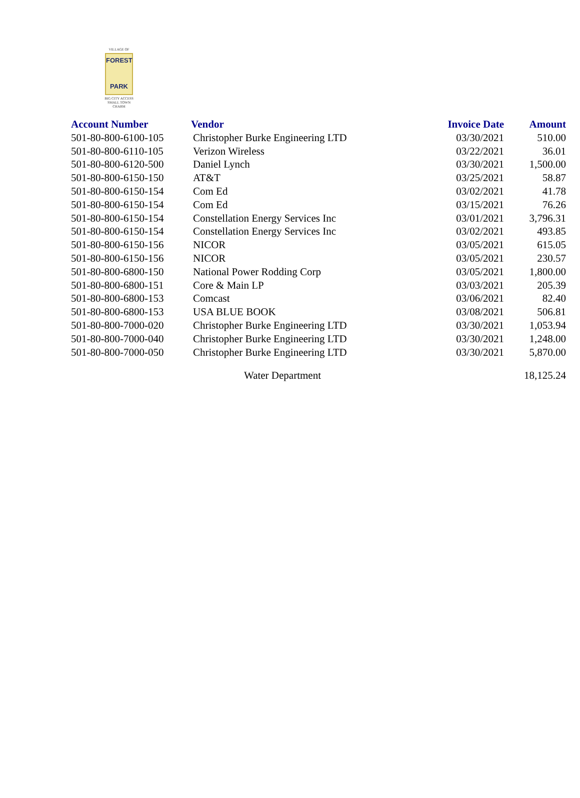VILLAGE OF
FOREST
PARK
BIG CITY ACCESS
SMALL TOWN CHARM
| Account Number | Vendor | Invoice Date | Amount |
| --- | --- | --- | --- |
| 501-80-800-6100-105 | Christopher Burke Engineering LTD | 03/30/2021 | 510.00 |
| 501-80-800-6110-105 | Verizon Wireless | 03/22/2021 | 36.01 |
| 501-80-800-6120-500 | Daniel Lynch | 03/30/2021 | 1,500.00 |
| 501-80-800-6150-150 | AT&T | 03/25/2021 | 58.87 |
| 501-80-800-6150-154 | Com Ed | 03/02/2021 | 41.78 |
| 501-80-800-6150-154 | Com Ed | 03/15/2021 | 76.26 |
| 501-80-800-6150-154 | Constellation Energy Services Inc | 03/01/2021 | 3,796.31 |
| 501-80-800-6150-154 | Constellation Energy Services Inc | 03/02/2021 | 493.85 |
| 501-80-800-6150-156 | NICOR | 03/05/2021 | 615.05 |
| 501-80-800-6150-156 | NICOR | 03/05/2021 | 230.57 |
| 501-80-800-6800-150 | National Power Rodding Corp | 03/05/2021 | 1,800.00 |
| 501-80-800-6800-151 | Core & Main LP | 03/03/2021 | 205.39 |
| 501-80-800-6800-153 | Comcast | 03/06/2021 | 82.40 |
| 501-80-800-6800-153 | USA BLUE BOOK | 03/08/2021 | 506.81 |
| 501-80-800-7000-020 | Christopher Burke Engineering LTD | 03/30/2021 | 1,053.94 |
| 501-80-800-7000-040 | Christopher Burke Engineering LTD | 03/30/2021 | 1,248.00 |
| 501-80-800-7000-050 | Christopher Burke Engineering LTD | 03/30/2021 | 5,870.00 |
| | Water Department | | 18,125.24 |